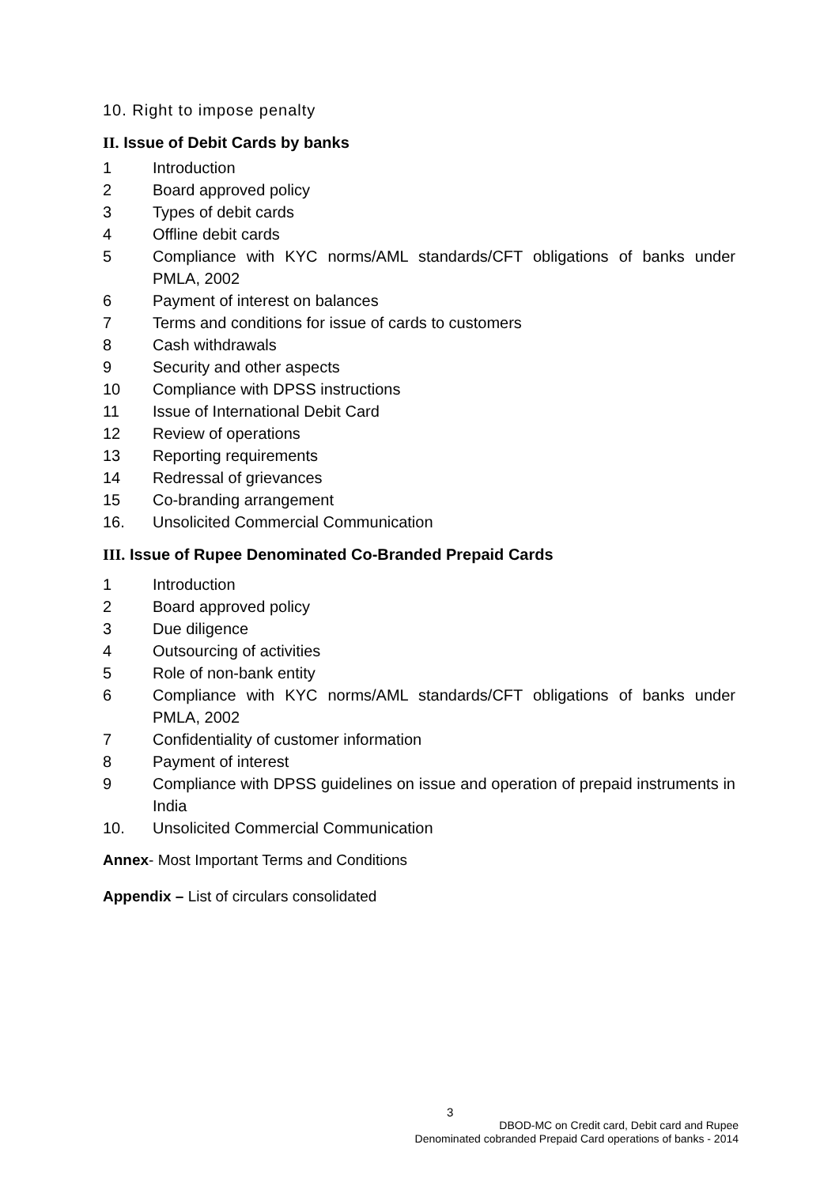10. Right to impose penalty
II. Issue of Debit Cards by banks
1 Introduction
2 Board approved policy
3 Types of debit cards
4 Offline debit cards
5 Compliance with KYC norms/AML standards/CFT obligations of banks under PMLA, 2002
6 Payment of interest on balances
7 Terms and conditions for issue of cards to customers
8 Cash withdrawals
9 Security and other aspects
10 Compliance with DPSS instructions
11 Issue of International Debit Card
12 Review of operations
13 Reporting requirements
14 Redressal of grievances
15 Co-branding arrangement
16. Unsolicited Commercial Communication
III. Issue of Rupee Denominated Co-Branded Prepaid Cards
1 Introduction
2 Board approved policy
3 Due diligence
4 Outsourcing of activities
5 Role of non-bank entity
6 Compliance with KYC norms/AML standards/CFT obligations of banks under PMLA, 2002
7 Confidentiality of customer information
8 Payment of interest
9 Compliance with DPSS guidelines on issue and operation of prepaid instruments in India
10. Unsolicited Commercial Communication
Annex- Most Important Terms and Conditions
Appendix – List of circulars consolidated
3
DBOD-MC on Credit card, Debit card and Rupee
Denominated cobranded Prepaid Card operations of banks - 2014